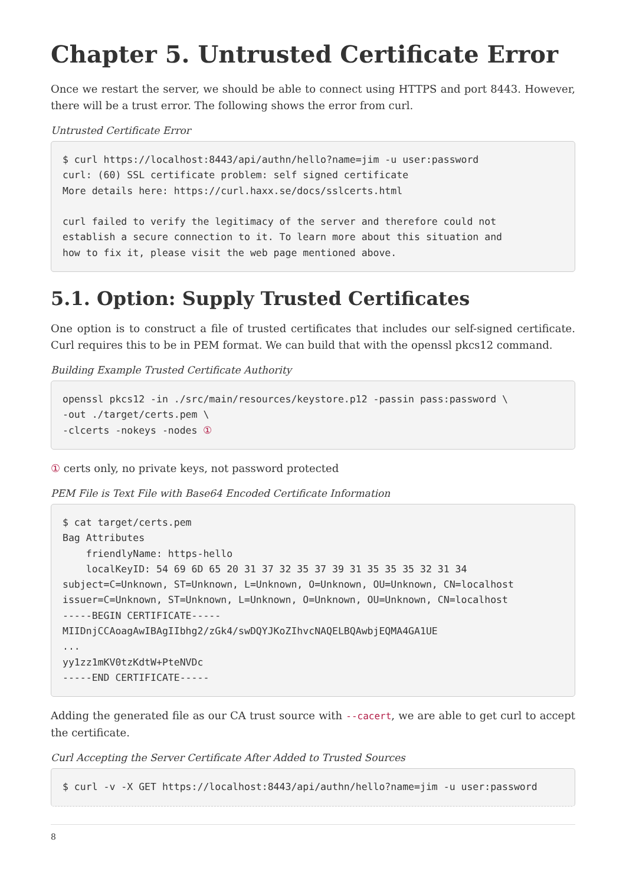Chapter 5. Untrusted Certificate Error
Once we restart the server, we should be able to connect using HTTPS and port 8443. However, there will be a trust error. The following shows the error from curl.
Untrusted Certificate Error
$ curl https://localhost:8443/api/authn/hello?name=jim -u user:password
curl: (60) SSL certificate problem: self signed certificate
More details here: https://curl.haxx.se/docs/sslcerts.html

curl failed to verify the legitimacy of the server and therefore could not
establish a secure connection to it. To learn more about this situation and
how to fix it, please visit the web page mentioned above.
5.1. Option: Supply Trusted Certificates
One option is to construct a file of trusted certificates that includes our self-signed certificate. Curl requires this to be in PEM format. We can build that with the openssl pkcs12 command.
Building Example Trusted Certificate Authority
openssl pkcs12 -in ./src/main/resources/keystore.p12 -passin pass:password \
-out ./target/certs.pem \
-clcerts -nokeys -nodes ①
① certs only, no private keys, not password protected
PEM File is Text File with Base64 Encoded Certificate Information
$ cat target/certs.pem
Bag Attributes
    friendlyName: https-hello
    localKeyID: 54 69 6D 65 20 31 37 32 35 37 39 31 35 35 35 32 31 34
subject=C=Unknown, ST=Unknown, L=Unknown, O=Unknown, OU=Unknown, CN=localhost
issuer=C=Unknown, ST=Unknown, L=Unknown, O=Unknown, OU=Unknown, CN=localhost
-----BEGIN CERTIFICATE-----
MIIDnjCCAoagAwIBAgIIbhg2/zGk4/swDQYJKoZIhvcNAQELBQAwbjEQMA4GA1UE
...
yy1zz1mKV0tzKdtW+PteNVDc
-----END CERTIFICATE-----
Adding the generated file as our CA trust source with --cacert, we are able to get curl to accept the certificate.
Curl Accepting the Server Certificate After Added to Trusted Sources
$ curl -v -X GET https://localhost:8443/api/authn/hello?name=jim -u user:password
8